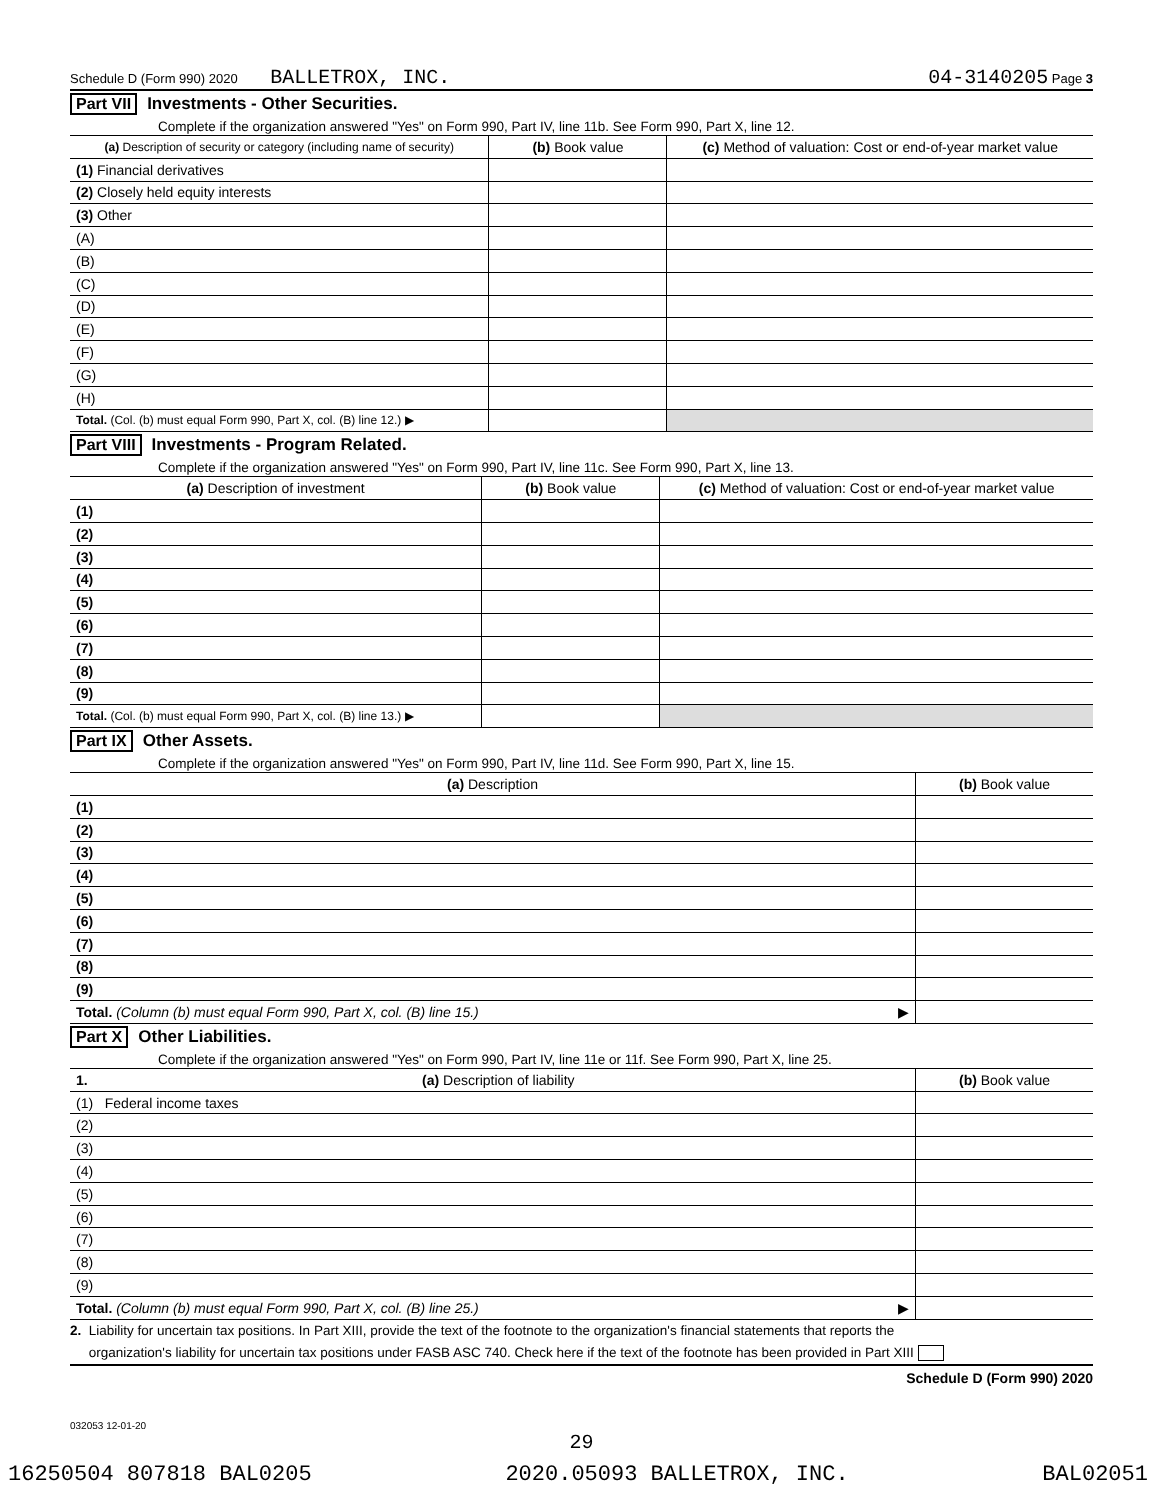Schedule D (Form 990) 2020 BALLETROX, INC. 04-3140205 Page 3
Part VII Investments - Other Securities.
Complete if the organization answered "Yes" on Form 990, Part IV, line 11b. See Form 990, Part X, line 12.
| (a) Description of security or category (including name of security) | (b) Book value | (c) Method of valuation: Cost or end-of-year market value |
| --- | --- | --- |
| (1) Financial derivatives | | |
| (2) Closely held equity interests | | |
| (3) Other | | |
| (A) | | |
| (B) | | |
| (C) | | |
| (D) | | |
| (E) | | |
| (F) | | |
| (G) | | |
| (H) | | |
| Total. (Col. (b) must equal Form 990, Part X, col. (B) line 12.) ▶ | | |
Part VIII Investments - Program Related.
Complete if the organization answered "Yes" on Form 990, Part IV, line 11c. See Form 990, Part X, line 13.
| (a) Description of investment | (b) Book value | (c) Method of valuation: Cost or end-of-year market value |
| --- | --- | --- |
| (1) | | |
| (2) | | |
| (3) | | |
| (4) | | |
| (5) | | |
| (6) | | |
| (7) | | |
| (8) | | |
| (9) | | |
| Total. (Col. (b) must equal Form 990, Part X, col. (B) line 13.) ▶ | | |
Part IX Other Assets.
Complete if the organization answered "Yes" on Form 990, Part IV, line 11d. See Form 990, Part X, line 15.
| (a) Description | (b) Book value |
| --- | --- |
| (1) | |
| (2) | |
| (3) | |
| (4) | |
| (5) | |
| (6) | |
| (7) | |
| (8) | |
| (9) | |
| Total. (Column (b) must equal Form 990, Part X, col. (B) line 15.) ▶ | |
Part X Other Liabilities.
Complete if the organization answered "Yes" on Form 990, Part IV, line 11e or 11f. See Form 990, Part X, line 25.
| 1. (a) Description of liability | (b) Book value |
| --- | --- |
| (1) Federal income taxes | |
| (2) | |
| (3) | |
| (4) | |
| (5) | |
| (6) | |
| (7) | |
| (8) | |
| (9) | |
| Total. (Column (b) must equal Form 990, Part X, col. (B) line 25.) ▶ | |
2. Liability for uncertain tax positions. In Part XIII, provide the text of the footnote to the organization's financial statements that reports the
organization's liability for uncertain tax positions under FASB ASC 740. Check here if the text of the footnote has been provided in Part XIII
Schedule D (Form 990) 2020
032053 12-01-20
29
16250504 807818 BAL0205 2020.05093 BALLETROX, INC. BAL02051